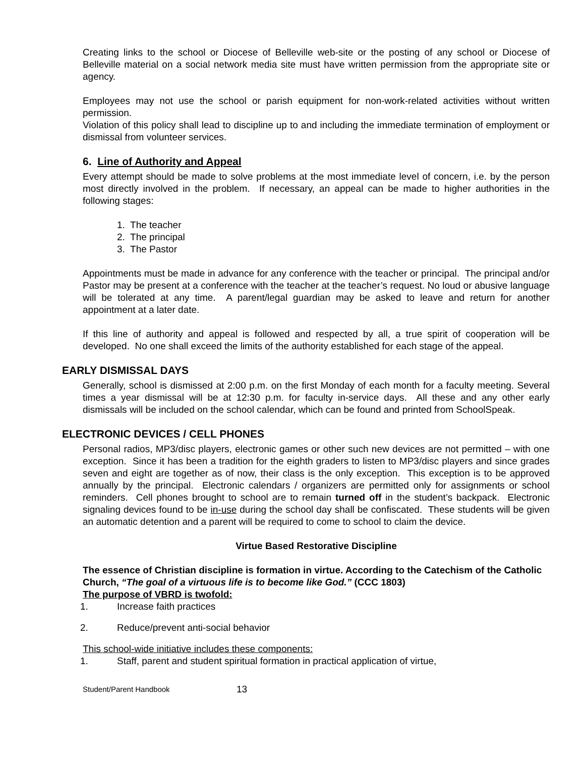Creating links to the school or Diocese of Belleville web-site or the posting of any school or Diocese of Belleville material on a social network media site must have written permission from the appropriate site or agency.
Employees may not use the school or parish equipment for non-work-related activities without written permission.
Violation of this policy shall lead to discipline up to and including the immediate termination of employment or dismissal from volunteer services.
6. Line of Authority and Appeal
Every attempt should be made to solve problems at the most immediate level of concern, i.e. by the person most directly involved in the problem. If necessary, an appeal can be made to higher authorities in the following stages:
1. The teacher
2. The principal
3. The Pastor
Appointments must be made in advance for any conference with the teacher or principal. The principal and/or Pastor may be present at a conference with the teacher at the teacher’s request. No loud or abusive language will be tolerated at any time. A parent/legal guardian may be asked to leave and return for another appointment at a later date.
If this line of authority and appeal is followed and respected by all, a true spirit of cooperation will be developed. No one shall exceed the limits of the authority established for each stage of the appeal.
EARLY DISMISSAL DAYS
Generally, school is dismissed at 2:00 p.m. on the first Monday of each month for a faculty meeting. Several times a year dismissal will be at 12:30 p.m. for faculty in-service days. All these and any other early dismissals will be included on the school calendar, which can be found and printed from SchoolSpeak.
ELECTRONIC DEVICES / CELL PHONES
Personal radios, MP3/disc players, electronic games or other such new devices are not permitted – with one exception. Since it has been a tradition for the eighth graders to listen to MP3/disc players and since grades seven and eight are together as of now, their class is the only exception. This exception is to be approved annually by the principal. Electronic calendars / organizers are permitted only for assignments or school reminders. Cell phones brought to school are to remain turned off in the student’s backpack. Electronic signaling devices found to be in-use during the school day shall be confiscated. These students will be given an automatic detention and a parent will be required to come to school to claim the device.
Virtue Based Restorative Discipline
The essence of Christian discipline is formation in virtue. According to the Catechism of the Catholic Church, “The goal of a virtuous life is to become like God.” (CCC 1803)
The purpose of VBRD is twofold:
1. Increase faith practices
2. Reduce/prevent anti-social behavior
This school-wide initiative includes these components:
1. Staff, parent and student spiritual formation in practical application of virtue,
Student/Parent Handbook 13